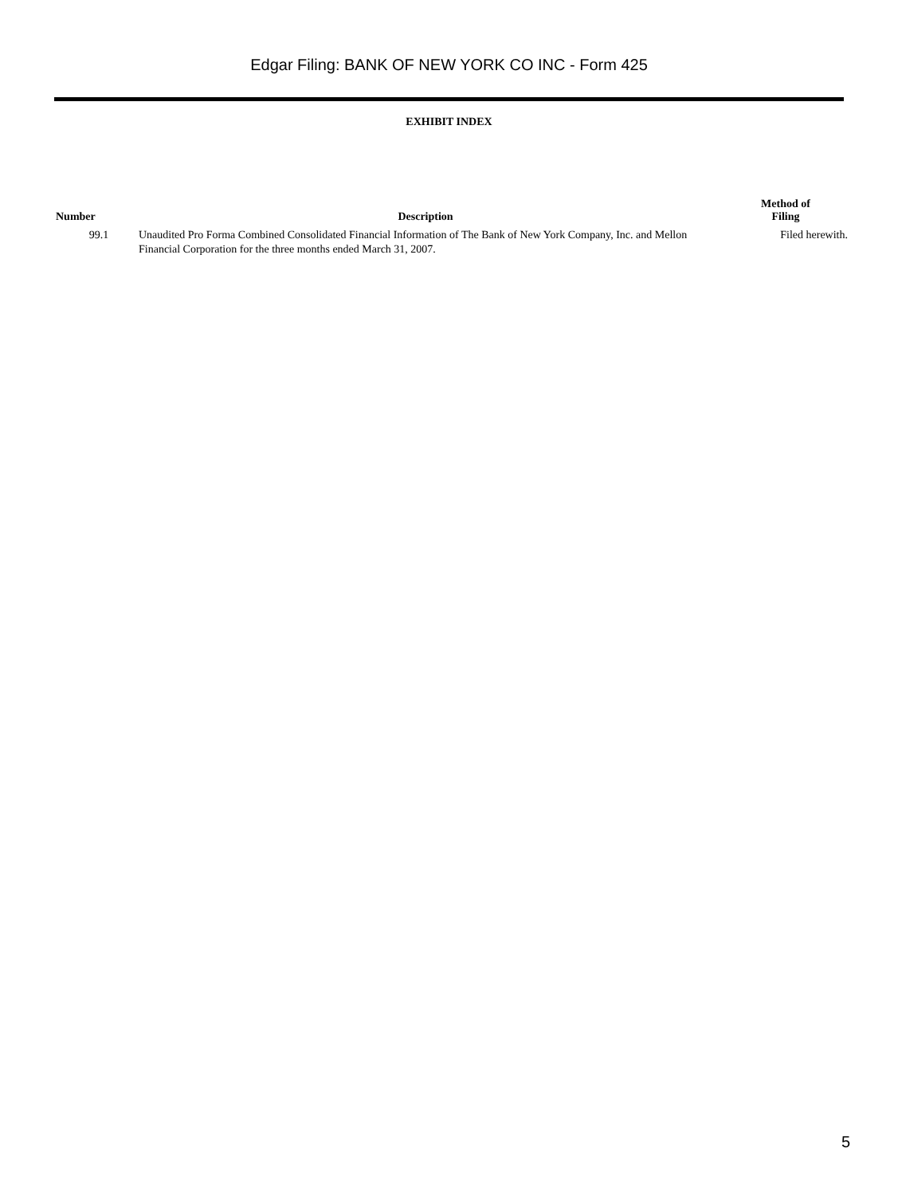Edgar Filing: BANK OF NEW YORK CO INC - Form 425
EXHIBIT INDEX
| Number | Description | Method of Filing |
| --- | --- | --- |
| 99.1 | Unaudited Pro Forma Combined Consolidated Financial Information of The Bank of New York Company, Inc. and Mellon Financial Corporation for the three months ended March 31, 2007. | Filed herewith. |
5